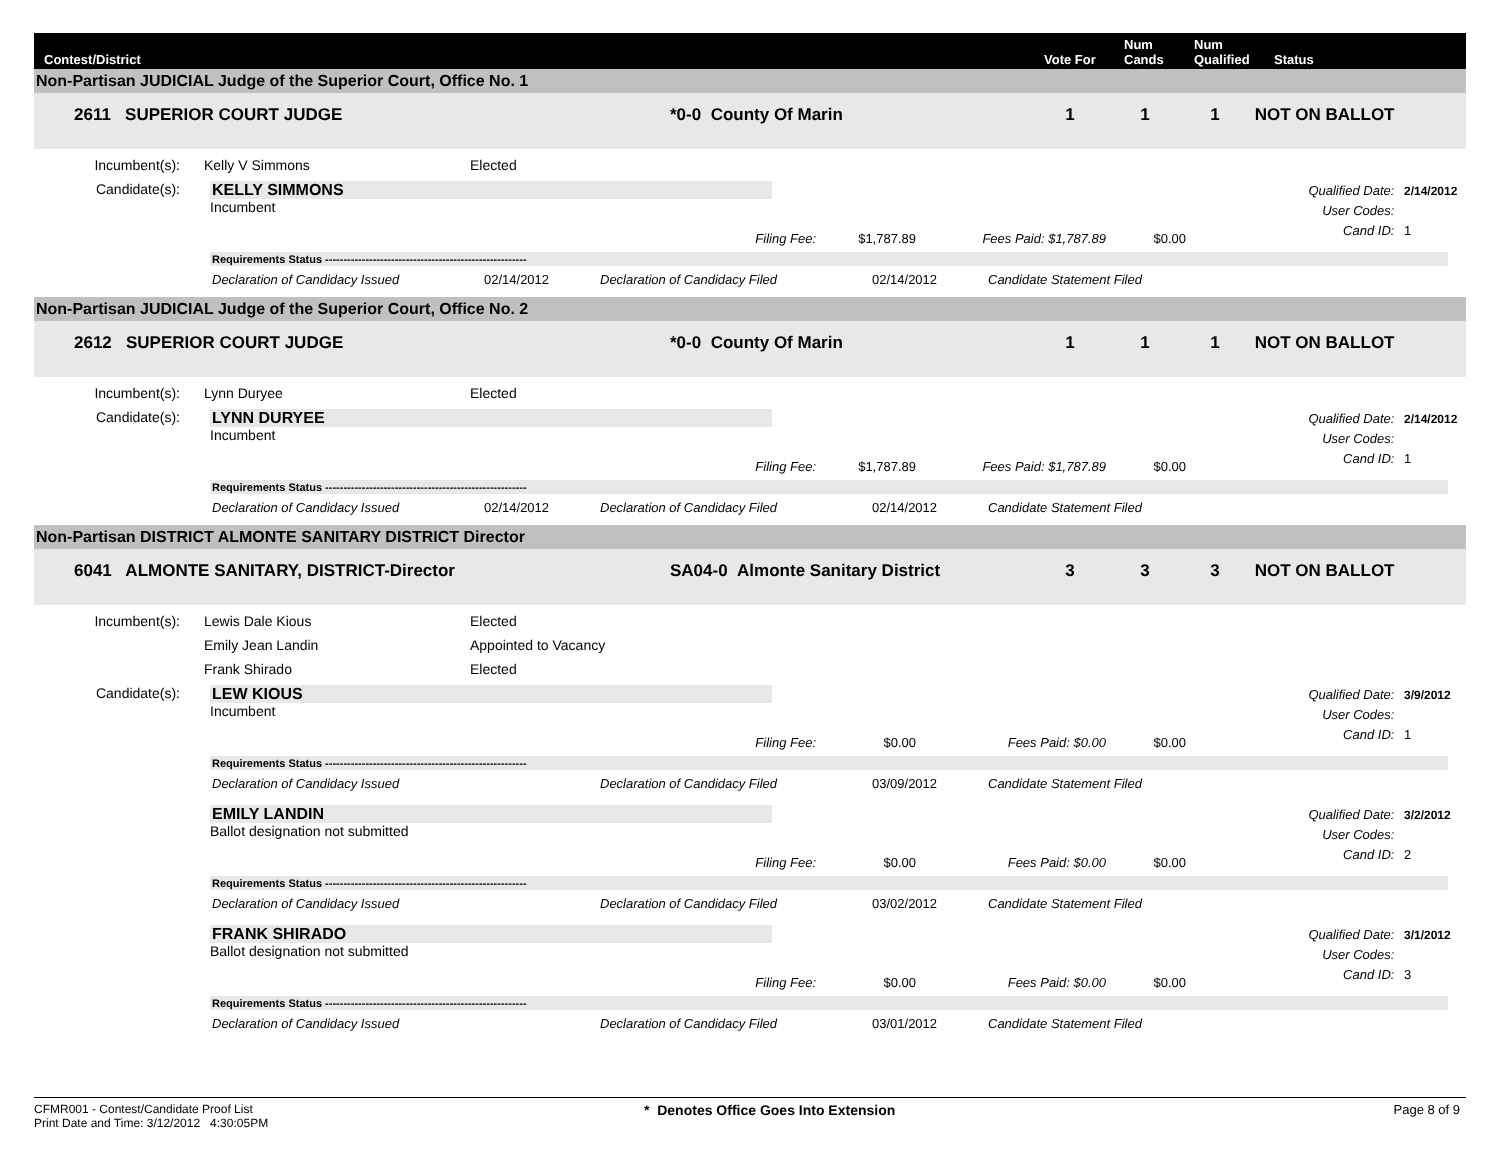Contest/District
Vote For
Num
Cands
Num
Qualified
Status
Non-Partisan JUDICIAL Judge of the Superior Court, Office No. 1
2611 SUPERIOR COURT JUDGE
*0-0 County Of Marin
1
1
1
NOT ON BALLOT
Incumbent(s):
Kelly V Simmons
Elected
Candidate(s):
KELLY SIMMONS
Incumbent
Qualified Date: 2/14/2012
User Codes:
Cand ID: 1
Filing Fee: $1,787.89 Fees Paid: $1,787.89 $0.00
Requirements Status -------------------------------------------------------
Declaration of Candidacy Issued 02/14/2012 Declaration of Candidacy Filed 02/14/2012 Candidate Statement Filed
Non-Partisan JUDICIAL Judge of the Superior Court, Office No. 2
2612 SUPERIOR COURT JUDGE
*0-0 County Of Marin
1
1
1
NOT ON BALLOT
Incumbent(s):
Lynn Duryee
Elected
Candidate(s):
LYNN DURYEE
Incumbent
Qualified Date: 2/14/2012
User Codes:
Cand ID: 1
Filing Fee: $1,787.89 Fees Paid: $1,787.89 $0.00
Requirements Status -------------------------------------------------------
Declaration of Candidacy Issued 02/14/2012 Declaration of Candidacy Filed 02/14/2012 Candidate Statement Filed
Non-Partisan DISTRICT ALMONTE SANITARY DISTRICT Director
6041 ALMONTE SANITARY, DISTRICT-Director
SA04-0 Almonte Sanitary District
3
3
3
NOT ON BALLOT
Incumbent(s):
Lewis Dale Kious
Elected
Emily Jean Landin
Appointed to Vacancy
Frank Shirado
Elected
Candidate(s):
LEW KIOUS
Incumbent
Qualified Date: 3/9/2012
User Codes:
Cand ID: 1
Filing Fee: $0.00 Fees Paid: $0.00 $0.00
Requirements Status -------------------------------------------------------
Declaration of Candidacy Issued Declaration of Candidacy Filed 03/09/2012 Candidate Statement Filed
EMILY LANDIN
Ballot designation not submitted
Qualified Date: 3/2/2012
User Codes:
Cand ID: 2
Filing Fee: $0.00 Fees Paid: $0.00 $0.00
Requirements Status -------------------------------------------------------
Declaration of Candidacy Issued Declaration of Candidacy Filed 03/02/2012 Candidate Statement Filed
FRANK SHIRADO
Ballot designation not submitted
Qualified Date: 3/1/2012
User Codes:
Cand ID: 3
Filing Fee: $0.00 Fees Paid: $0.00 $0.00
Requirements Status -------------------------------------------------------
Declaration of Candidacy Issued Declaration of Candidacy Filed 03/01/2012 Candidate Statement Filed
CFMR001 - Contest/Candidate Proof List
Print Date and Time: 3/12/2012 4:30:05PM
* Denotes Office Goes Into Extension
Page 8 of 9